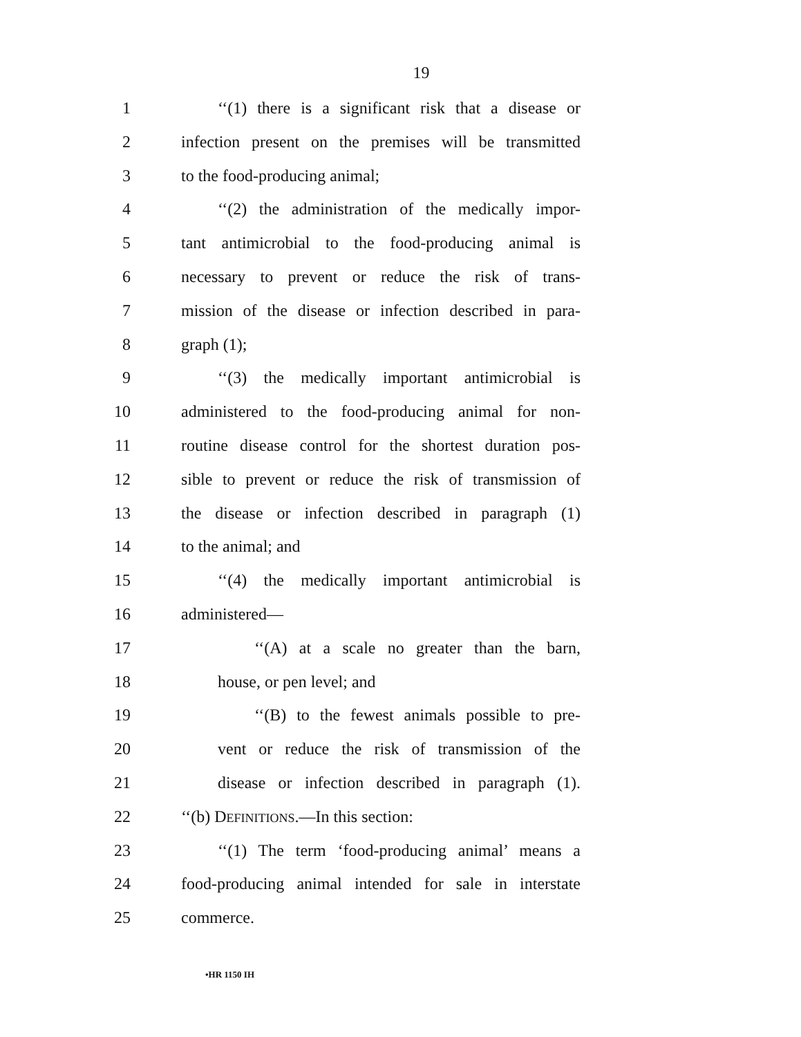19
1 ‘‘(1) there is a significant risk that a disease or
2 infection present on the premises will be transmitted
3 to the food-producing animal;
4 ‘‘(2) the administration of the medically impor-
5 tant antimicrobial to the food-producing animal is
6 necessary to prevent or reduce the risk of trans-
7 mission of the disease or infection described in para-
8 graph (1);
9 ‘‘(3) the medically important antimicrobial is
10 administered to the food-producing animal for non-
11 routine disease control for the shortest duration pos-
12 sible to prevent or reduce the risk of transmission of
13 the disease or infection described in paragraph (1)
14 to the animal; and
15 ‘‘(4) the medically important antimicrobial is
16 administered—
17 ‘‘(A) at a scale no greater than the barn,
18 house, or pen level; and
19 ‘‘(B) to the fewest animals possible to pre-
20 vent or reduce the risk of transmission of the
21 disease or infection described in paragraph (1).
22 ‘‘(b) DEFINITIONS.—In this section:
23 ‘‘(1) The term ‘food-producing animal’ means a
24 food-producing animal intended for sale in interstate
25 commerce.
•HR 1150 IH